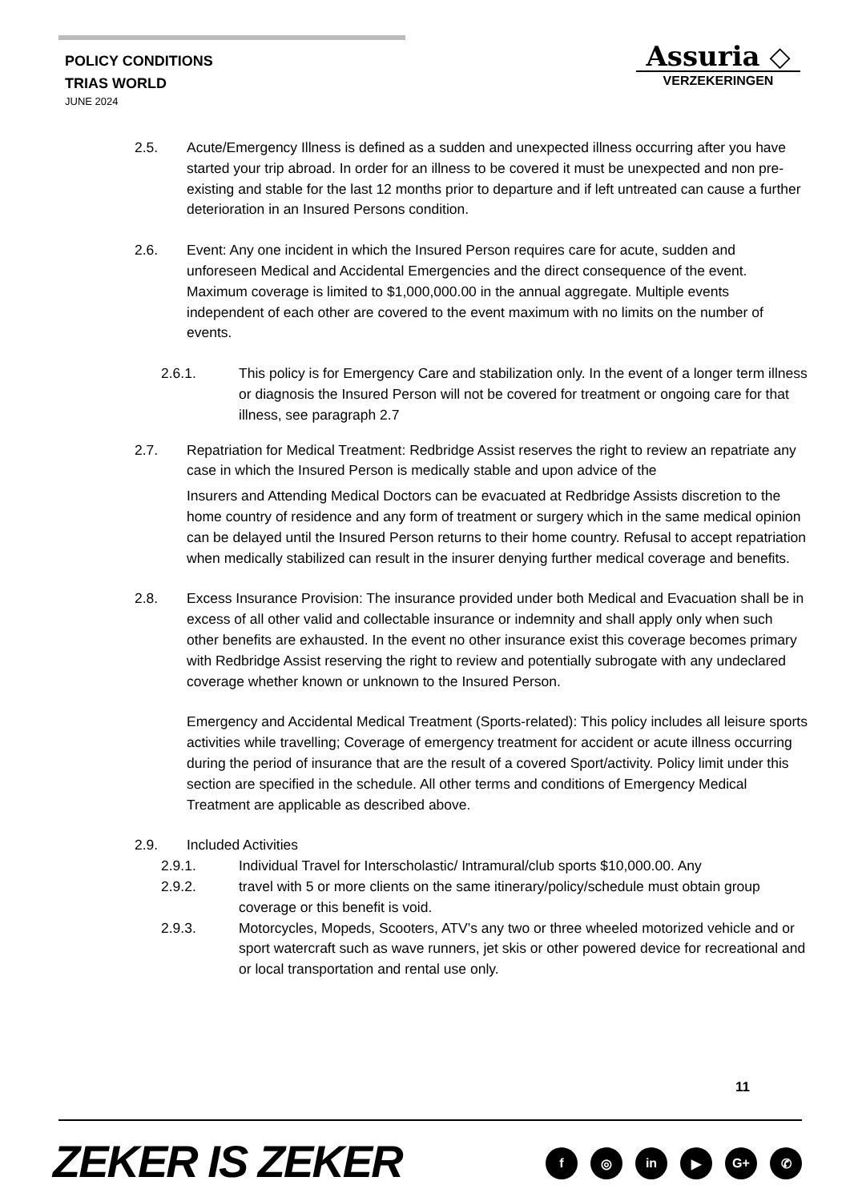POLICY CONDITIONS
TRIAS WORLD
JUNE 2024
Assuria ◇
VERZEKERINGEN
2.5. Acute/Emergency Illness is defined as a sudden and unexpected illness occurring after you have started your trip abroad. In order for an illness to be covered it must be unexpected and non pre-existing and stable for the last 12 months prior to departure and if left untreated can cause a further deterioration in an Insured Persons condition.
2.6. Event: Any one incident in which the Insured Person requires care for acute, sudden and unforeseen Medical and Accidental Emergencies and the direct consequence of the event. Maximum coverage is limited to $1,000,000.00 in the annual aggregate. Multiple events independent of each other are covered to the event maximum with no limits on the number of events.
2.6.1. This policy is for Emergency Care and stabilization only. In the event of a longer term illness or diagnosis the Insured Person will not be covered for treatment or ongoing care for that illness, see paragraph 2.7
2.7. Repatriation for Medical Treatment: Redbridge Assist reserves the right to review an repatriate any case in which the Insured Person is medically stable and upon advice of the
Insurers and Attending Medical Doctors can be evacuated at Redbridge Assists discretion to the home country of residence and any form of treatment or surgery which in the same medical opinion can be delayed until the Insured Person returns to their home country. Refusal to accept repatriation when medically stabilized can result in the insurer denying further medical coverage and benefits.
2.8. Excess Insurance Provision: The insurance provided under both Medical and Evacuation shall be in excess of all other valid and collectable insurance or indemnity and shall apply only when such other benefits are exhausted. In the event no other insurance exist this coverage becomes primary with Redbridge Assist reserving the right to review and potentially subrogate with any undeclared coverage whether known or unknown to the Insured Person.
Emergency and Accidental Medical Treatment (Sports-related): This policy includes all leisure sports activities while travelling; Coverage of emergency treatment for accident or acute illness occurring during the period of insurance that are the result of a covered Sport/activity. Policy limit under this section are specified in the schedule. All other terms and conditions of Emergency Medical Treatment are applicable as described above.
2.9. Included Activities
2.9.1. Individual Travel for Interscholastic/ Intramural/club sports $10,000.00. Any
2.9.2. travel with 5 or more clients on the same itinerary/policy/schedule must obtain group coverage or this benefit is void.
2.9.3. Motorcycles, Mopeds, Scooters, ATV’s any two or three wheeled motorized vehicle and or sport watercraft such as wave runners, jet skis or other powered device for recreational and or local transportation and rental use only.
11
ZEKER IS ZEKER f ◎ in ▶ G+ ✆